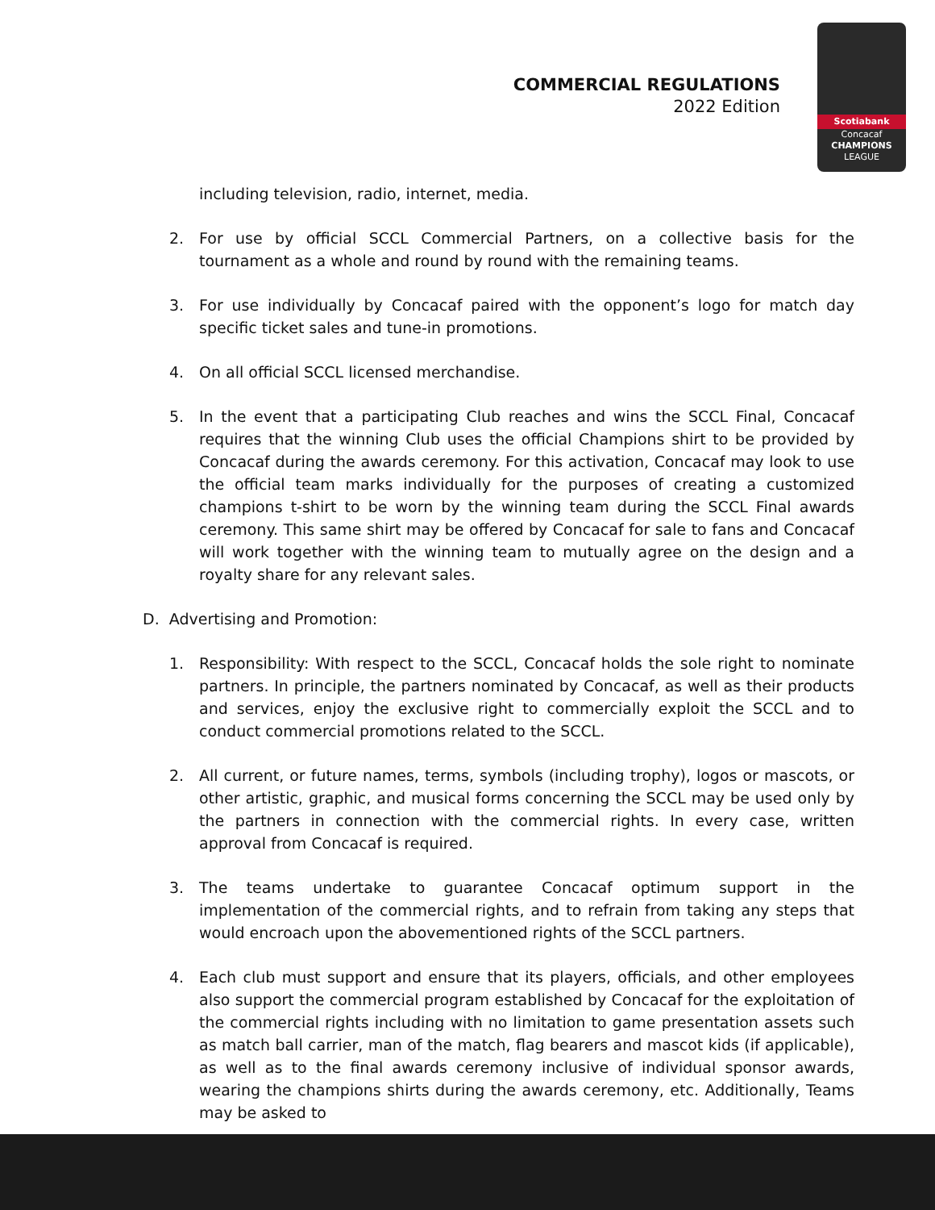COMMERCIAL REGULATIONS
2022 Edition
Scotiabank
Concacaf
CHAMPIONS
LEAGUE
including television, radio, internet, media.
2. For use by official SCCL Commercial Partners, on a collective basis for the tournament as a whole and round by round with the remaining teams.
3. For use individually by Concacaf paired with the opponent’s logo for match day specific ticket sales and tune-in promotions.
4. On all official SCCL licensed merchandise.
5. In the event that a participating Club reaches and wins the SCCL Final, Concacaf requires that the winning Club uses the official Champions shirt to be provided by Concacaf during the awards ceremony. For this activation, Concacaf may look to use the official team marks individually for the purposes of creating a customized champions t-shirt to be worn by the winning team during the SCCL Final awards ceremony. This same shirt may be offered by Concacaf for sale to fans and Concacaf will work together with the winning team to mutually agree on the design and a royalty share for any relevant sales.
D. Advertising and Promotion:
1. Responsibility: With respect to the SCCL, Concacaf holds the sole right to nominate partners. In principle, the partners nominated by Concacaf, as well as their products and services, enjoy the exclusive right to commercially exploit the SCCL and to conduct commercial promotions related to the SCCL.
2. All current, or future names, terms, symbols (including trophy), logos or mascots, or other artistic, graphic, and musical forms concerning the SCCL may be used only by the partners in connection with the commercial rights. In every case, written approval from Concacaf is required.
3. The teams undertake to guarantee Concacaf optimum support in the implementation of the commercial rights, and to refrain from taking any steps that would encroach upon the abovementioned rights of the SCCL partners.
4. Each club must support and ensure that its players, officials, and other employees also support the commercial program established by Concacaf for the exploitation of the commercial rights including with no limitation to game presentation assets such as match ball carrier, man of the match, flag bearers and mascot kids (if applicable), as well as to the final awards ceremony inclusive of individual sponsor awards, wearing the champions shirts during the awards ceremony, etc. Additionally, Teams may be asked to